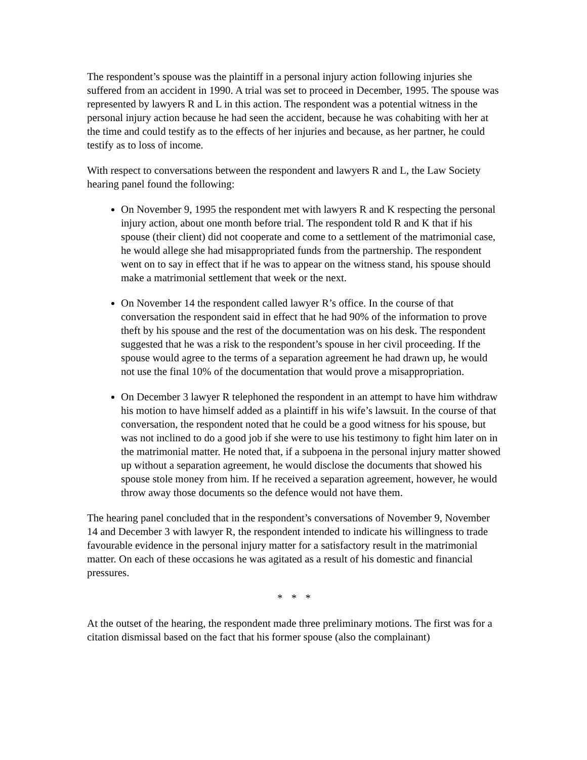The respondent’s spouse was the plaintiff in a personal injury action following injuries she suffered from an accident in 1990. A trial was set to proceed in December, 1995. The spouse was represented by lawyers R and L in this action. The respondent was a potential witness in the personal injury action because he had seen the accident, because he was cohabiting with her at the time and could testify as to the effects of her injuries and because, as her partner, he could testify as to loss of income.
With respect to conversations between the respondent and lawyers R and L, the Law Society hearing panel found the following:
On November 9, 1995 the respondent met with lawyers R and K respecting the personal injury action, about one month before trial. The respondent told R and K that if his spouse (their client) did not cooperate and come to a settlement of the matrimonial case, he would allege she had misappropriated funds from the partnership. The respondent went on to say in effect that if he was to appear on the witness stand, his spouse should make a matrimonial settlement that week or the next.
On November 14 the respondent called lawyer R’s office. In the course of that conversation the respondent said in effect that he had 90% of the information to prove theft by his spouse and the rest of the documentation was on his desk. The respondent suggested that he was a risk to the respondent’s spouse in her civil proceeding. If the spouse would agree to the terms of a separation agreement he had drawn up, he would not use the final 10% of the documentation that would prove a misappropriation.
On December 3 lawyer R telephoned the respondent in an attempt to have him withdraw his motion to have himself added as a plaintiff in his wife’s lawsuit. In the course of that conversation, the respondent noted that he could be a good witness for his spouse, but was not inclined to do a good job if she were to use his testimony to fight him later on in the matrimonial matter. He noted that, if a subpoena in the personal injury matter showed up without a separation agreement, he would disclose the documents that showed his spouse stole money from him. If he received a separation agreement, however, he would throw away those documents so the defence would not have them.
The hearing panel concluded that in the respondent’s conversations of November 9, November 14 and December 3 with lawyer R, the respondent intended to indicate his willingness to trade favourable evidence in the personal injury matter for a satisfactory result in the matrimonial matter. On each of these occasions he was agitated as a result of his domestic and financial pressures.
* * *
At the outset of the hearing, the respondent made three preliminary motions. The first was for a citation dismissal based on the fact that his former spouse (also the complainant)